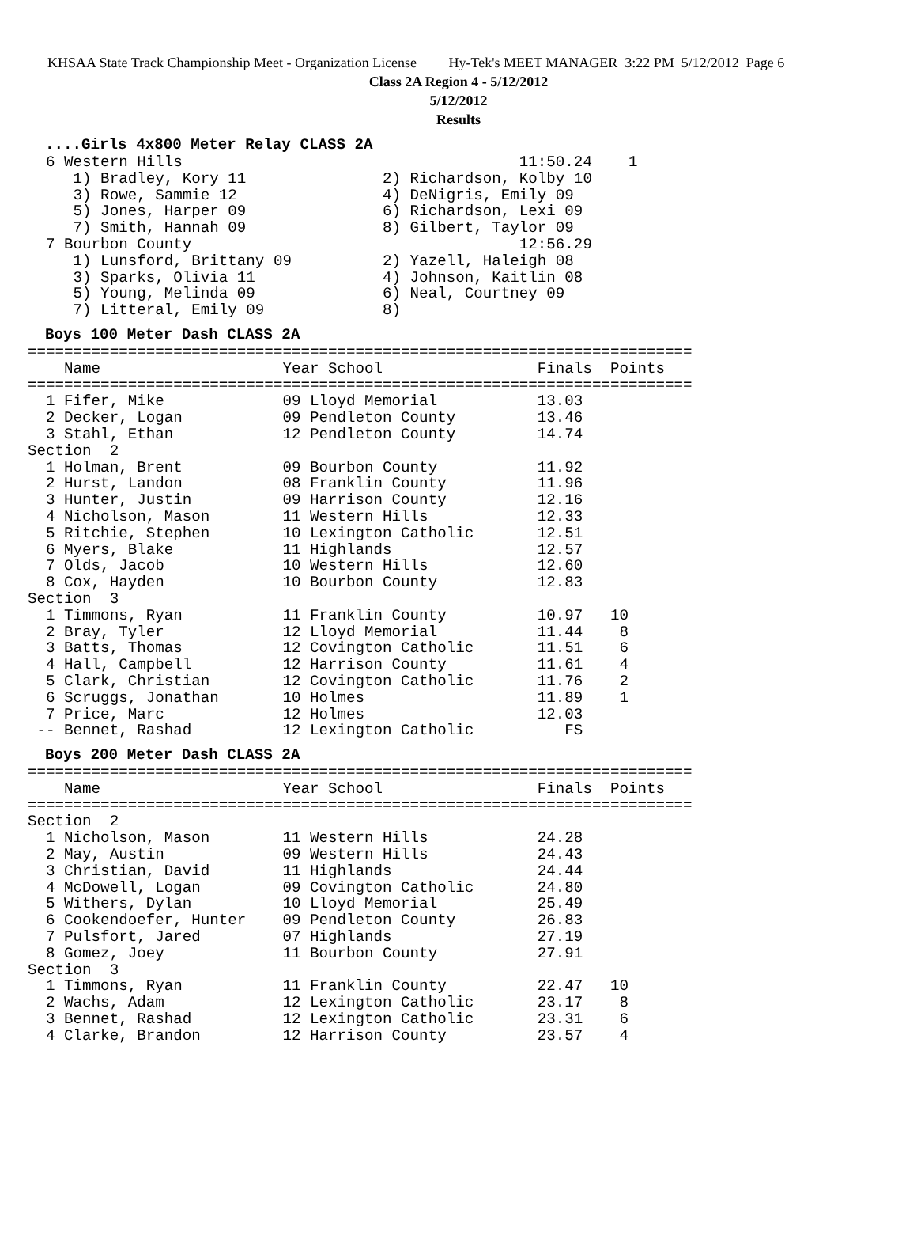KHSAA State Track Championship Meet - Organization License Hy-Tek's MEET MANAGER 3:22 PM 5/12/2012 Page 6
Class 2A Region 4 - 5/12/2012
5/12/2012
Results
....Girls 4x800 Meter Relay CLASS 2A
  6 Western Hills                                     11:50.24    1
     1) Bradley, Kory 11               2) Richardson, Kolby 10
     3) Rowe, Sammie 12                4) DeNigris, Emily 09
     5) Jones, Harper 09               6) Richardson, Lexi 09
     7) Smith, Hannah 09               8) Gilbert, Taylor 09
  7 Bourbon County                                    12:56.29
     1) Lunsford, Brittany 09          2) Yazell, Haleigh 08
     3) Sparks, Olivia 11              4) Johnson, Kaitlin 08
     5) Young, Melinda 09              6) Neal, Courtney 09
     7) Litteral, Emily 09             8)
Boys 100 Meter Dash CLASS 2A
=========================================================================
    Name                    Year School                 Finals  Points
=========================================================================
  1 Fifer, Mike             09 Lloyd Memorial           13.03
  2 Decker, Logan           09 Pendleton County         13.46
  3 Stahl, Ethan            12 Pendleton County         14.74
Section  2
  1 Holman, Brent           09 Bourbon County           11.92
  2 Hurst, Landon           08 Franklin County          11.96
  3 Hunter, Justin          09 Harrison County          12.16
  4 Nicholson, Mason        11 Western Hills            12.33
  5 Ritchie, Stephen        10 Lexington Catholic       12.51
  6 Myers, Blake            11 Highlands                12.57
  7 Olds, Jacob             10 Western Hills            12.60
  8 Cox, Hayden             10 Bourbon County           12.83
Section  3
  1 Timmons, Ryan           11 Franklin County          10.97   10
  2 Bray, Tyler             12 Lloyd Memorial           11.44    8
  3 Batts, Thomas           12 Covington Catholic       11.51    6
  4 Hall, Campbell          12 Harrison County          11.61    4
  5 Clark, Christian        12 Covington Catholic       11.76    2
  6 Scruggs, Jonathan       10 Holmes                   11.89    1
  7 Price, Marc             12 Holmes                   12.03
 -- Bennet, Rashad          12 Lexington Catholic          FS
Boys 200 Meter Dash CLASS 2A
=========================================================================
    Name                    Year School                 Finals  Points
=========================================================================
Section  2
  1 Nicholson, Mason        11 Western Hills            24.28
  2 May, Austin             09 Western Hills            24.43
  3 Christian, David        11 Highlands                24.44
  4 McDowell, Logan         09 Covington Catholic       24.80
  5 Withers, Dylan          10 Lloyd Memorial           25.49
  6 Cookendoefer, Hunter    09 Pendleton County         26.83
  7 Pulsfort, Jared         07 Highlands                27.19
  8 Gomez, Joey             11 Bourbon County           27.91
Section  3
  1 Timmons, Ryan           11 Franklin County          22.47   10
  2 Wachs, Adam             12 Lexington Catholic       23.17    8
  3 Bennet, Rashad          12 Lexington Catholic       23.31    6
  4 Clarke, Brandon         12 Harrison County          23.57    4